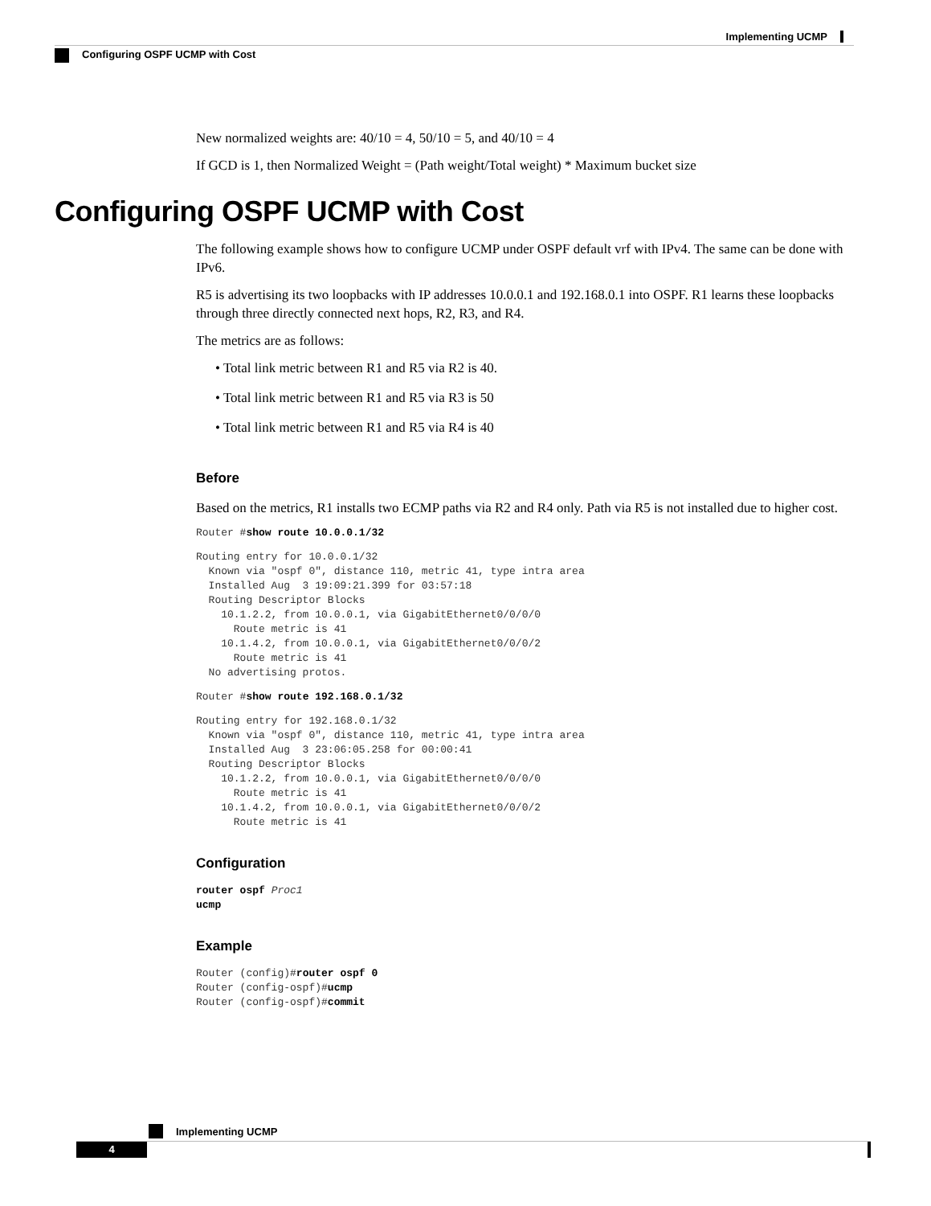Implementing UCMP
Configuring OSPF UCMP with Cost
New normalized weights are: 40/10 = 4, 50/10 = 5, and 40/10 = 4
If GCD is 1, then Normalized Weight = (Path weight/Total weight) * Maximum bucket size
Configuring OSPF UCMP with Cost
The following example shows how to configure UCMP under OSPF default vrf with IPv4. The same can be done with IPv6.
R5 is advertising its two loopbacks with IP addresses 10.0.0.1 and 192.168.0.1 into OSPF. R1 learns these loopbacks through three directly connected next hops, R2, R3, and R4.
The metrics are as follows:
• Total link metric between R1 and R5 via R2 is 40.
• Total link metric between R1 and R5 via R3 is 50
• Total link metric between R1 and R5 via R4 is 40
Before
Based on the metrics, R1 installs two ECMP paths via R2 and R4 only. Path via R5 is not installed due to higher cost.
Router #show route 10.0.0.1/32
Routing entry for 10.0.0.1/32
  Known via "ospf 0", distance 110, metric 41, type intra area
  Installed Aug  3 19:09:21.399 for 03:57:18
  Routing Descriptor Blocks
    10.1.2.2, from 10.0.0.1, via GigabitEthernet0/0/0/0
      Route metric is 41
    10.1.4.2, from 10.0.0.1, via GigabitEthernet0/0/0/2
      Route metric is 41
  No advertising protos.
Router #show route 192.168.0.1/32
Routing entry for 192.168.0.1/32
  Known via "ospf 0", distance 110, metric 41, type intra area
  Installed Aug  3 23:06:05.258 for 00:00:41
  Routing Descriptor Blocks
    10.1.2.2, from 10.0.0.1, via GigabitEthernet0/0/0/0
      Route metric is 41
    10.1.4.2, from 10.0.0.1, via GigabitEthernet0/0/0/2
      Route metric is 41
Configuration
router ospf Proc1
ucmp
Example
Router (config)#router ospf 0
Router (config-ospf)#ucmp
Router (config-ospf)#commit
Implementing UCMP
4